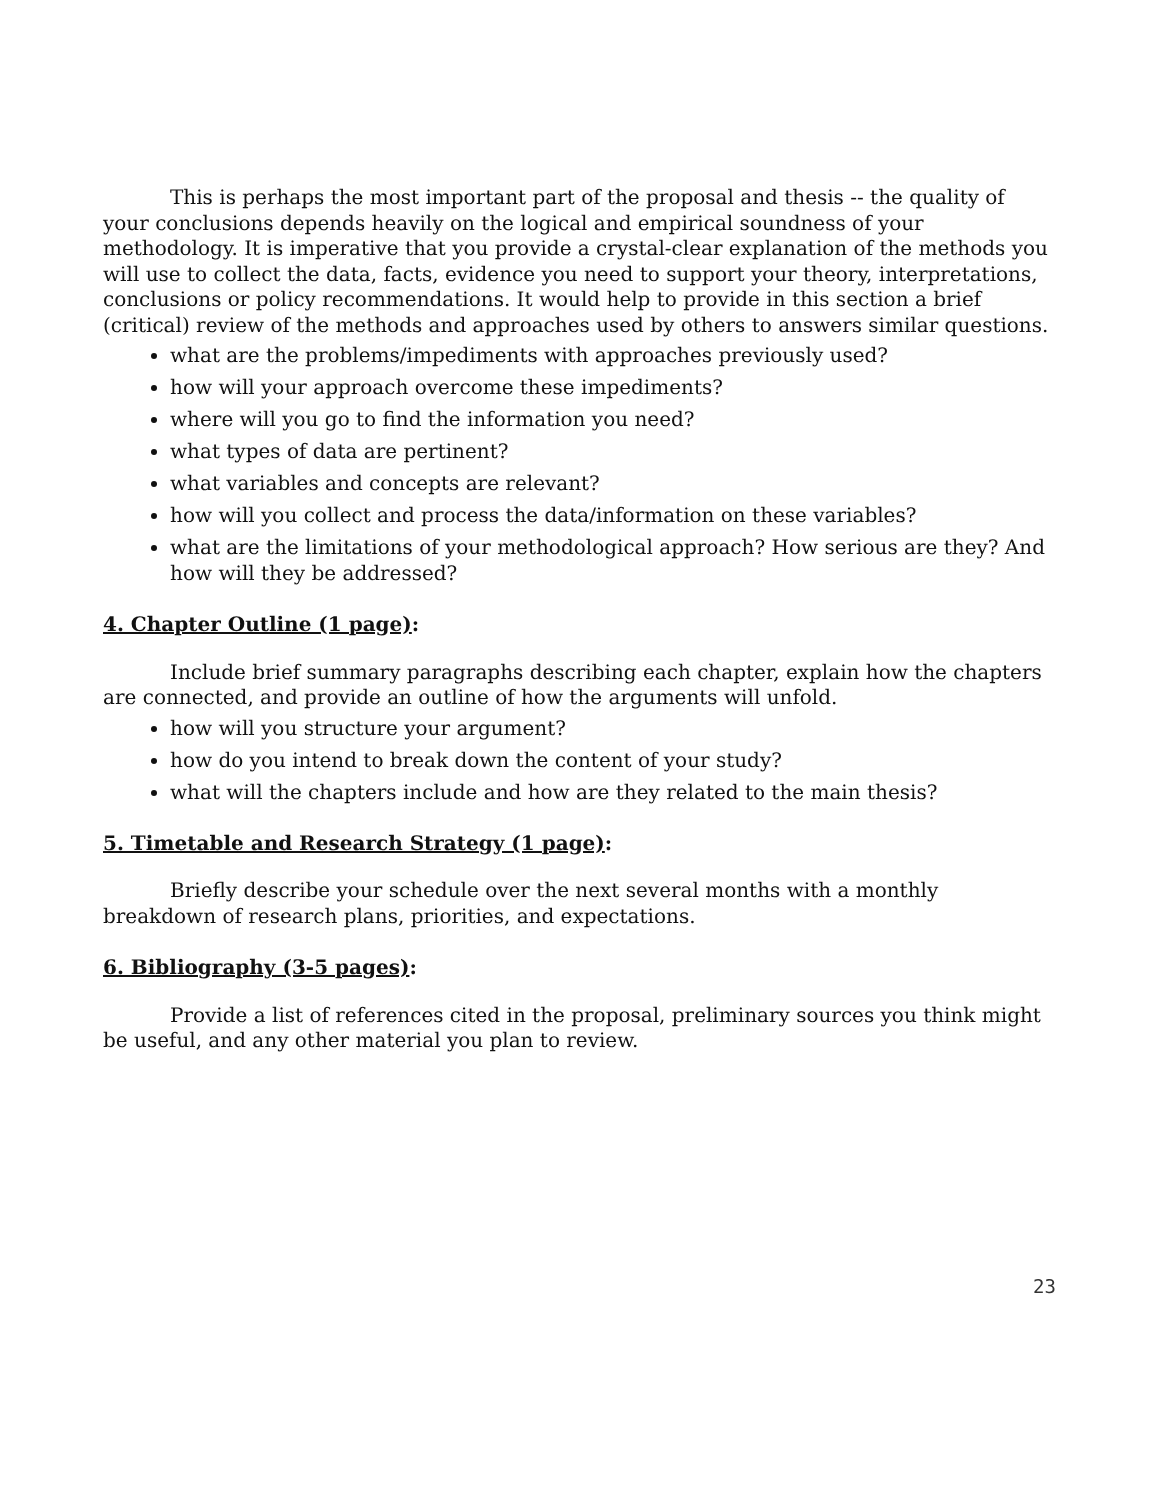This is perhaps the most important part of the proposal and thesis -- the quality of your conclusions depends heavily on the logical and empirical soundness of your methodology. It is imperative that you provide a crystal-clear explanation of the methods you will use to collect the data, facts, evidence you need to support your theory, interpretations, conclusions or policy recommendations. It would help to provide in this section a brief (critical) review of the methods and approaches used by others to answers similar questions.
what are the problems/impediments with approaches previously used?
how will your approach overcome these impediments?
where will you go to find the information you need?
what types of data are pertinent?
what variables and concepts are relevant?
how will you collect and process the data/information on these variables?
what are the limitations of your methodological approach? How serious are they? And how will they be addressed?
4. Chapter Outline (1 page):
Include brief summary paragraphs describing each chapter, explain how the chapters are connected, and provide an outline of how the arguments will unfold.
how will you structure your argument?
how do you intend to break down the content of your study?
what will the chapters include and how are they related to the main thesis?
5. Timetable and Research Strategy (1 page):
Briefly describe your schedule over the next several months with a monthly breakdown of research plans, priorities, and expectations.
6. Bibliography (3-5 pages):
Provide a list of references cited in the proposal, preliminary sources you think might be useful, and any other material you plan to review.
23